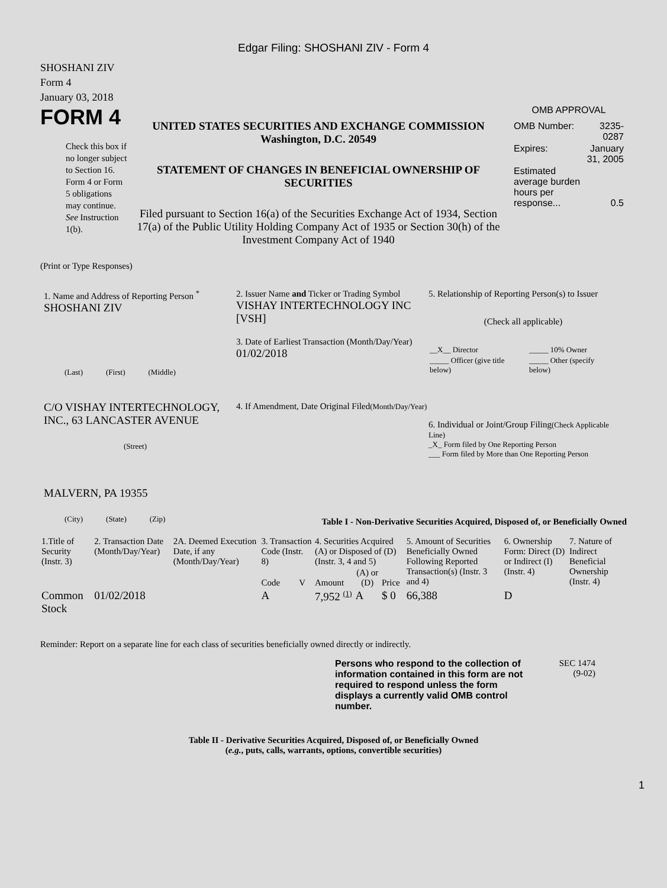Edgar Filing: SHOSHANI ZIV - Form 4
SHOSHANI ZIV
Form 4
January 03, 2018
FORM 4
Check this box if no longer subject to Section 16. Form 4 or Form 5 obligations may continue. See Instruction 1(b).
UNITED STATES SECURITIES AND EXCHANGE COMMISSION
Washington, D.C. 20549
STATEMENT OF CHANGES IN BENEFICIAL OWNERSHIP OF SECURITIES
Filed pursuant to Section 16(a) of the Securities Exchange Act of 1934, Section 17(a) of the Public Utility Holding Company Act of 1935 or Section 30(h) of the Investment Company Act of 1940
OMB APPROVAL
| OMB Number: | 3235-0287 |
| Expires: | January 31, 2005 |
| Estimated average burden hours per response... | 0.5 |
(Print or Type Responses)
1. Name and Address of Reporting Person <sup>*</sup>
SHOSHANI ZIV
(Last) (First) (Middle)
C/O VISHAY INTERTECHNOLOGY, INC., 63 LANCASTER AVENUE
(Street)
MALVERN, PA 19355
(City) (State) (Zip)
2. Issuer Name and Ticker or Trading Symbol
VISHAY INTERTECHNOLOGY INC [VSH]
3. Date of Earliest Transaction (Month/Day/Year)
01/02/2018
4. If Amendment, Date Original Filed(Month/Day/Year)
5. Relationship of Reporting Person(s) to Issuer
(Check all applicable)
| __X__ Director | _____ 10% Owner |
| _____ Officer (give title below) | _____ Other (specify below) |
6. Individual or Joint/Group Filing(Check Applicable Line)
_X_ Form filed by One Reporting Person
___ Form filed by More than One Reporting Person
Table I - Non-Derivative Securities Acquired, Disposed of, or Beneficially Owned
| 1.Title of Security (Instr. 3) | 2. Transaction Date (Month/Day/Year) | 2A. Deemed Execution Date, if any (Month/Day/Year) | 3. Transaction Code (Instr. 8) | | 4. Securities Acquired (A) or Disposed of (D) (Instr. 3, 4 and 5) | | | 5. Amount of Securities Beneficially Owned Following Reported Transaction(s) (Instr. 3 and 4) | 6. Ownership Form: Direct (D) or Indirect (I) (Instr. 4) | 7. Nature of Indirect Beneficial Ownership (Instr. 4) |
| --- | --- | --- | --- | --- | --- | --- | --- | --- | --- | --- |
| | | | Code | V | Amount | (A) or (D) | Price | | | |
| Common Stock | 01/02/2018 | | A | | 7,952 <sup>(1)</sup> | A | $ 0 | 66,388 | D | |
Reminder: Report on a separate line for each class of securities beneficially owned directly or indirectly.
Persons who respond to the collection of information contained in this form are not required to respond unless the form displays a currently valid OMB control number.
SEC 1474
(9-02)
Table II - Derivative Securities Acquired, Disposed of, or Beneficially Owned
(e.g., puts, calls, warrants, options, convertible securities)
1